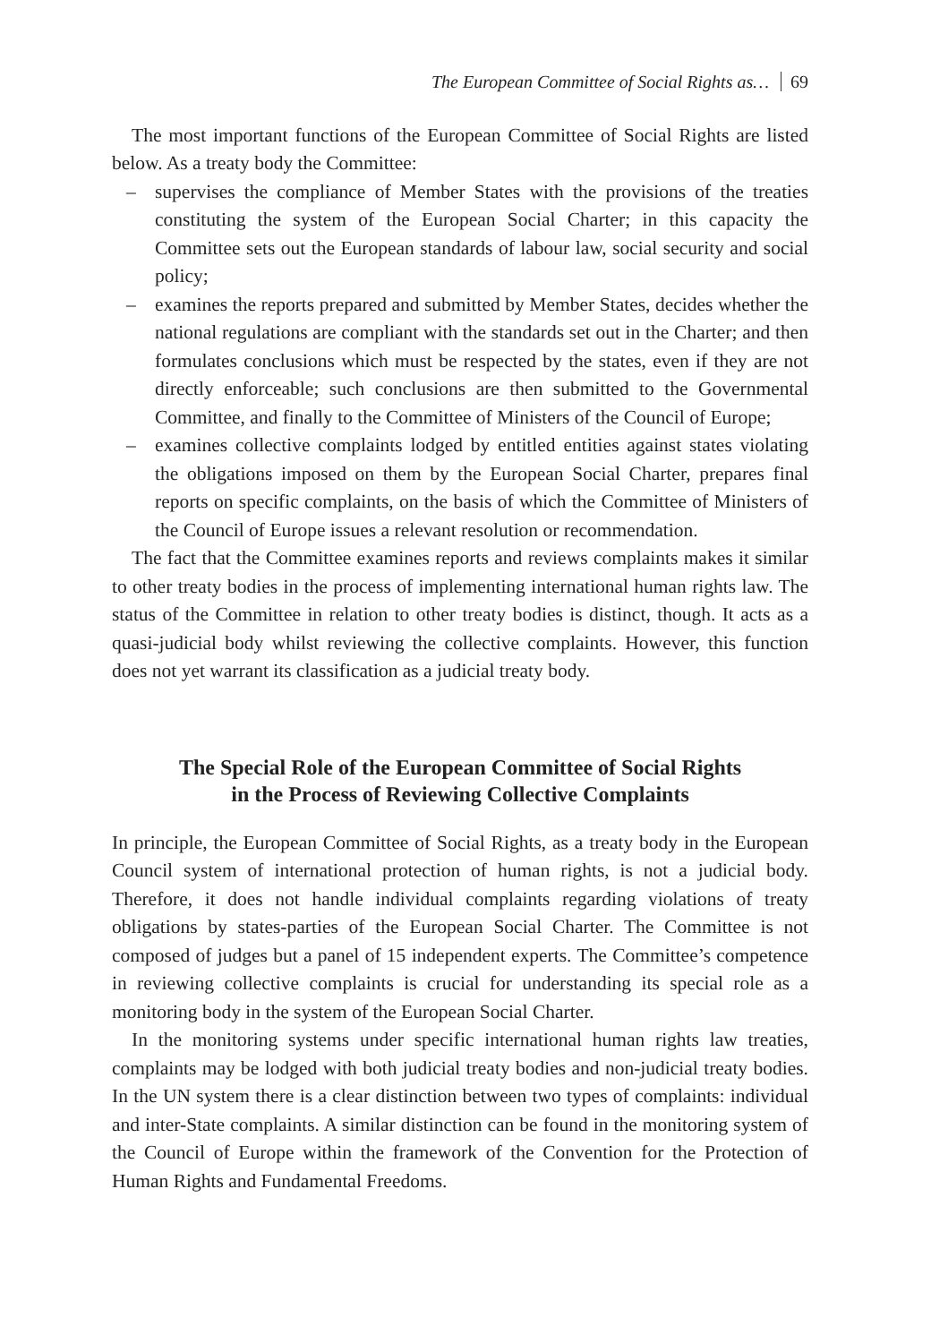The European Committee of Social Rights as… 69
The most important functions of the European Committee of Social Rights are listed below. As a treaty body the Committee:
– supervises the compliance of Member States with the provisions of the treaties constituting the system of the European Social Charter; in this capacity the Committee sets out the European standards of labour law, social security and social policy;
– examines the reports prepared and submitted by Member States, decides whether the national regulations are compliant with the standards set out in the Charter; and then formulates conclusions which must be respected by the states, even if they are not directly enforceable; such conclusions are then submitted to the Governmental Committee, and finally to the Committee of Ministers of the Council of Europe;
– examines collective complaints lodged by entitled entities against states violating the obligations imposed on them by the European Social Charter, prepares final reports on specific complaints, on the basis of which the Committee of Ministers of the Council of Europe issues a relevant resolution or recommendation.
The fact that the Committee examines reports and reviews complaints makes it similar to other treaty bodies in the process of implementing international human rights law. The status of the Committee in relation to other treaty bodies is distinct, though. It acts as a quasi-judicial body whilst reviewing the collective complaints. However, this function does not yet warrant its classification as a judicial treaty body.
The Special Role of the European Committee of Social Rights
in the Process of Reviewing Collective Complaints
In principle, the European Committee of Social Rights, as a treaty body in the European Council system of international protection of human rights, is not a judicial body. Therefore, it does not handle individual complaints regarding violations of treaty obligations by states-parties of the European Social Charter. The Committee is not composed of judges but a panel of 15 independent experts. The Committee’s competence in reviewing collective complaints is crucial for understanding its special role as a monitoring body in the system of the European Social Charter.
In the monitoring systems under specific international human rights law treaties, complaints may be lodged with both judicial treaty bodies and non-judicial treaty bodies. In the UN system there is a clear distinction between two types of complaints: individual and inter-State complaints. A similar distinction can be found in the monitoring system of the Council of Europe within the framework of the Convention for the Protection of Human Rights and Fundamental Freedoms.